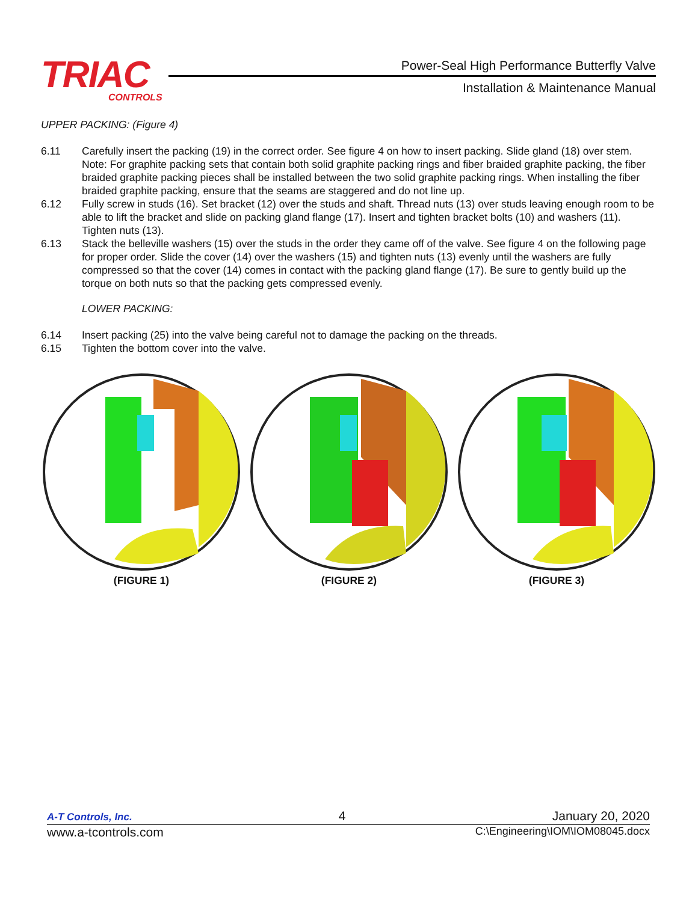TRIAC
CONTROLS
Power-Seal High Performance Butterfly Valve
Installation & Maintenance Manual
UPPER PACKING: (Figure 4)
6.11 Carefully insert the packing (19) in the correct order. See figure 4 on how to insert packing. Slide gland (18) over stem. Note: For graphite packing sets that contain both solid graphite packing rings and fiber braided graphite packing, the fiber braided graphite packing pieces shall be installed between the two solid graphite packing rings. When installing the fiber braided graphite packing, ensure that the seams are staggered and do not line up.
6.12 Fully screw in studs (16). Set bracket (12) over the studs and shaft. Thread nuts (13) over studs leaving enough room to be able to lift the bracket and slide on packing gland flange (17). Insert and tighten bracket bolts (10) and washers (11). Tighten nuts (13).
6.13 Stack the belleville washers (15) over the studs in the order they came off of the valve. See figure 4 on the following page for proper order. Slide the cover (14) over the washers (15) and tighten nuts (13) evenly until the washers are fully compressed so that the cover (14) comes in contact with the packing gland flange (17). Be sure to gently build up the torque on both nuts so that the packing gets compressed evenly.
LOWER PACKING:
6.14 Insert packing (25) into the valve being careful not to damage the packing on the threads.
6.15 Tighten the bottom cover into the valve.
(FIGURE 1) (FIGURE 2) (FIGURE 3)
A-T Controls, Inc. 4 January 20, 2020
www.a-tcontrols.com C:\Engineering\IOM\IOM08045.docx